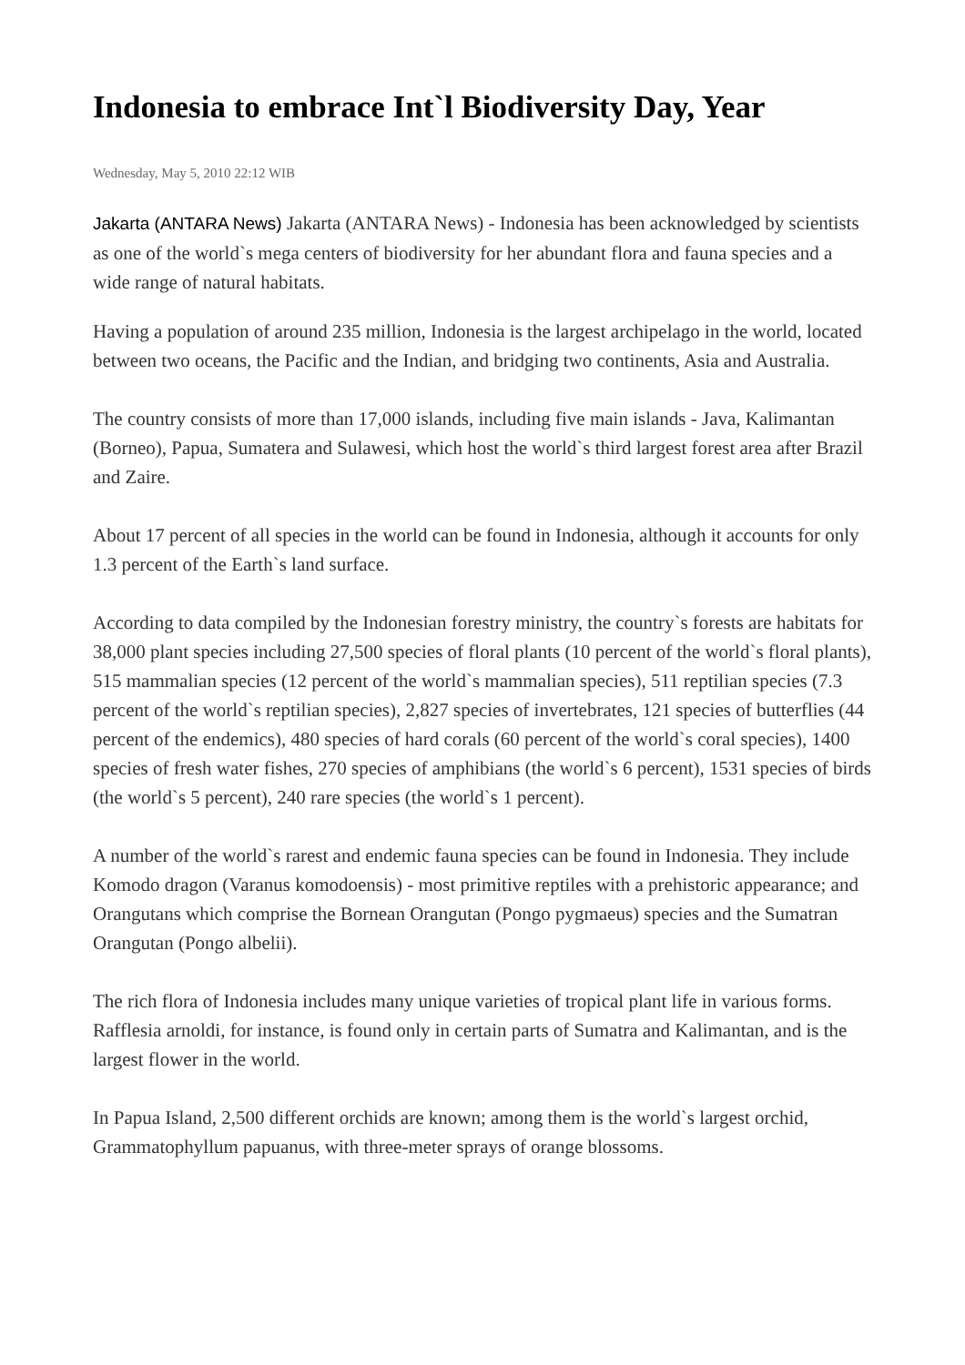Indonesia to embrace Int`l Biodiversity Day, Year
Wednesday, May 5, 2010 22:12 WIB
Jakarta (ANTARA News) Jakarta (ANTARA News) - Indonesia has been acknowledged by scientists as one of the world`s mega centers of biodiversity for her abundant flora and fauna species and a wide range of natural habitats.
Having a population of around 235 million, Indonesia is the largest archipelago in the world, located between two oceans, the Pacific and the Indian, and bridging two continents, Asia and Australia.
The country consists of more than 17,000 islands, including five main islands - Java, Kalimantan (Borneo), Papua, Sumatera and Sulawesi, which host the world`s third largest forest area after Brazil and Zaire.
About 17 percent of all species in the world can be found in Indonesia, although it accounts for only 1.3 percent of the Earth`s land surface.
According to data compiled by the Indonesian forestry ministry, the country`s forests are habitats for 38,000 plant species including 27,500 species of floral plants (10 percent of the world`s floral plants), 515 mammalian species (12 percent of the world`s mammalian species), 511 reptilian species (7.3 percent of the world`s reptilian species), 2,827 species of invertebrates, 121 species of butterflies (44 percent of the endemics), 480 species of hard corals (60 percent of the world`s coral species), 1400 species of fresh water fishes, 270 species of amphibians (the world`s 6 percent), 1531 species of birds (the world`s 5 percent), 240 rare species (the world`s 1 percent).
A number of the world`s rarest and endemic fauna species can be found in Indonesia. They include Komodo dragon (Varanus komodoensis) - most primitive reptiles with a prehistoric appearance; and Orangutans which comprise the Bornean Orangutan (Pongo pygmaeus) species and the Sumatran Orangutan (Pongo albelii).
The rich flora of Indonesia includes many unique varieties of tropical plant life in various forms. Rafflesia arnoldi, for instance, is found only in certain parts of Sumatra and Kalimantan, and is the largest flower in the world.
In Papua Island, 2,500 different orchids are known; among them is the world`s largest orchid, Grammatophyllum papuanus, with three-meter sprays of orange blossoms.